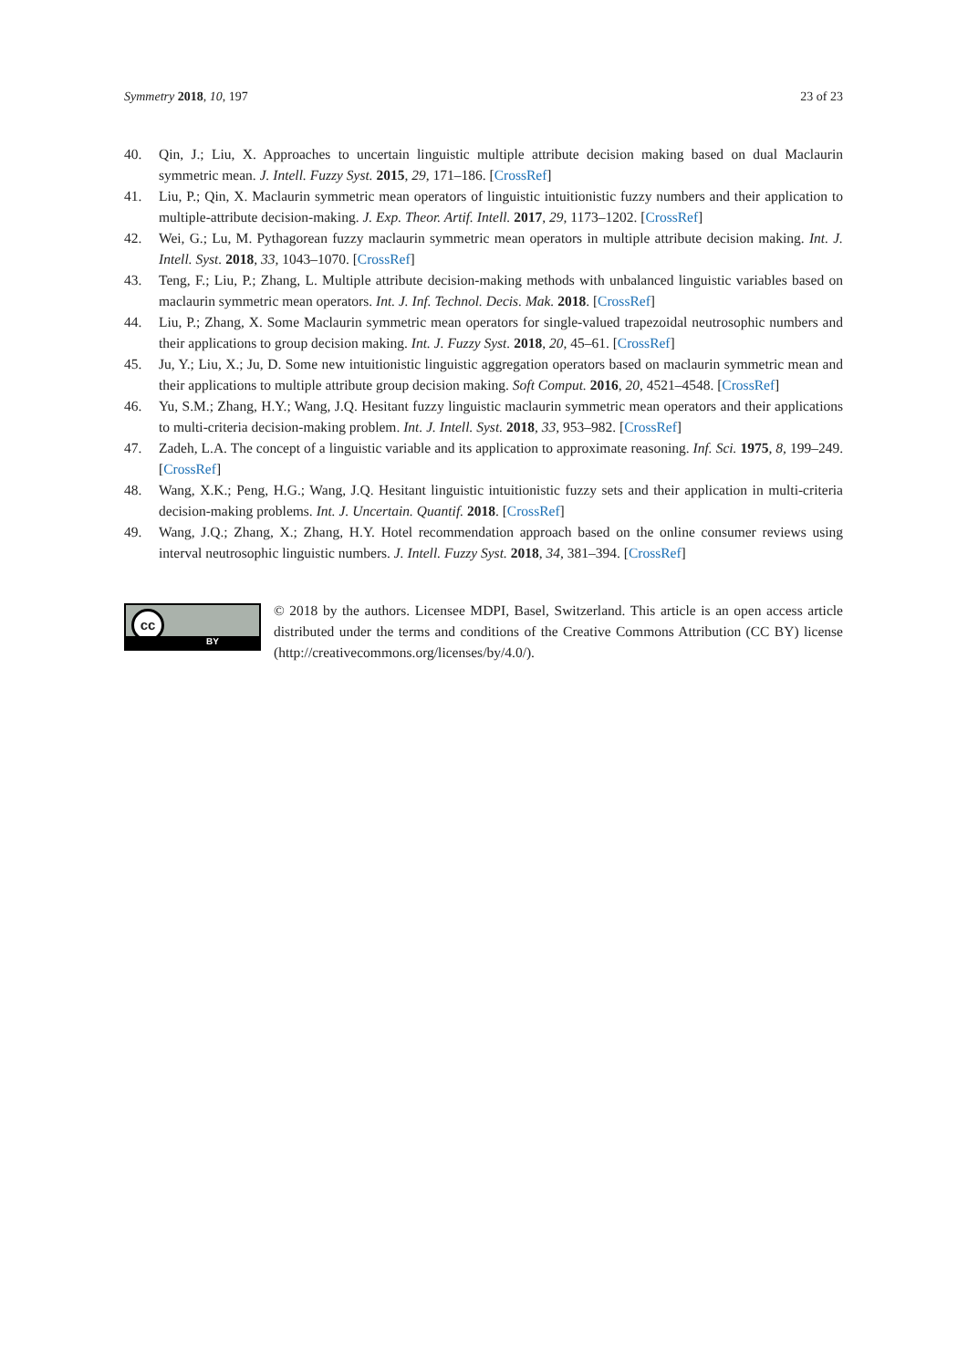Symmetry 2018, 10, 197 23 of 23
40. Qin, J.; Liu, X. Approaches to uncertain linguistic multiple attribute decision making based on dual Maclaurin symmetric mean. J. Intell. Fuzzy Syst. 2015, 29, 171–186. [CrossRef]
41. Liu, P.; Qin, X. Maclaurin symmetric mean operators of linguistic intuitionistic fuzzy numbers and their application to multiple-attribute decision-making. J. Exp. Theor. Artif. Intell. 2017, 29, 1173–1202. [CrossRef]
42. Wei, G.; Lu, M. Pythagorean fuzzy maclaurin symmetric mean operators in multiple attribute decision making. Int. J. Intell. Syst. 2018, 33, 1043–1070. [CrossRef]
43. Teng, F.; Liu, P.; Zhang, L. Multiple attribute decision-making methods with unbalanced linguistic variables based on maclaurin symmetric mean operators. Int. J. Inf. Technol. Decis. Mak. 2018. [CrossRef]
44. Liu, P.; Zhang, X. Some Maclaurin symmetric mean operators for single-valued trapezoidal neutrosophic numbers and their applications to group decision making. Int. J. Fuzzy Syst. 2018, 20, 45–61. [CrossRef]
45. Ju, Y.; Liu, X.; Ju, D. Some new intuitionistic linguistic aggregation operators based on maclaurin symmetric mean and their applications to multiple attribute group decision making. Soft Comput. 2016, 20, 4521–4548. [CrossRef]
46. Yu, S.M.; Zhang, H.Y.; Wang, J.Q. Hesitant fuzzy linguistic maclaurin symmetric mean operators and their applications to multi-criteria decision-making problem. Int. J. Intell. Syst. 2018, 33, 953–982. [CrossRef]
47. Zadeh, L.A. The concept of a linguistic variable and its application to approximate reasoning. Inf. Sci. 1975, 8, 199–249. [CrossRef]
48. Wang, X.K.; Peng, H.G.; Wang, J.Q. Hesitant linguistic intuitionistic fuzzy sets and their application in multi-criteria decision-making problems. Int. J. Uncertain. Quantif. 2018. [CrossRef]
49. Wang, J.Q.; Zhang, X.; Zhang, H.Y. Hotel recommendation approach based on the online consumer reviews using interval neutrosophic linguistic numbers. J. Intell. Fuzzy Syst. 2018, 34, 381–394. [CrossRef]
cc
BY
© 2018 by the authors. Licensee MDPI, Basel, Switzerland. This article is an open access article distributed under the terms and conditions of the Creative Commons Attribution (CC BY) license (http://creativecommons.org/licenses/by/4.0/).